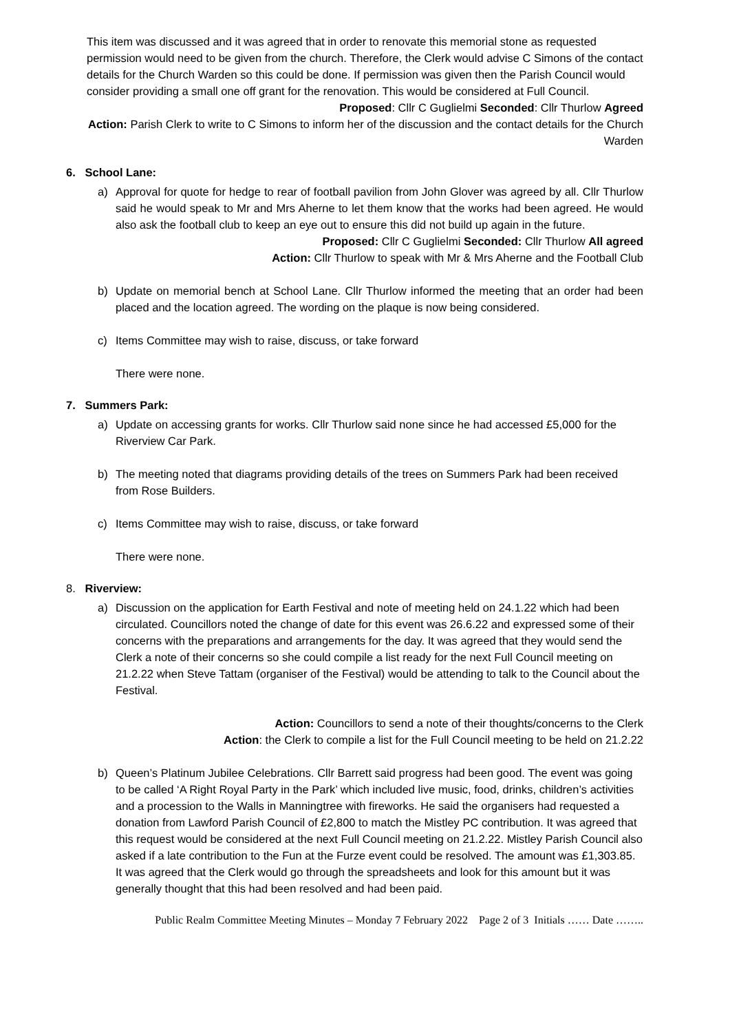This item was discussed and it was agreed that in order to renovate this memorial stone as requested permission would need to be given from the church. Therefore, the Clerk would advise C Simons of the contact details for the Church Warden so this could be done. If permission was given then the Parish Council would consider providing a small one off grant for the renovation. This would be considered at Full Council.
Proposed: Cllr C Guglielmi Seconded: Cllr Thurlow Agreed
Action: Parish Clerk to write to C Simons to inform her of the discussion and the contact details for the Church Warden
6. School Lane:
a) Approval for quote for hedge to rear of football pavilion from John Glover was agreed by all. Cllr Thurlow said he would speak to Mr and Mrs Aherne to let them know that the works had been agreed. He would also ask the football club to keep an eye out to ensure this did not build up again in the future.
Proposed: Cllr C Guglielmi Seconded: Cllr Thurlow All agreed
Action: Cllr Thurlow to speak with Mr & Mrs Aherne and the Football Club
b) Update on memorial bench at School Lane. Cllr Thurlow informed the meeting that an order had been placed and the location agreed. The wording on the plaque is now being considered.
c) Items Committee may wish to raise, discuss, or take forward
There were none.
7. Summers Park:
a) Update on accessing grants for works. Cllr Thurlow said none since he had accessed £5,000 for the Riverview Car Park.
b) The meeting noted that diagrams providing details of the trees on Summers Park had been received from Rose Builders.
c) Items Committee may wish to raise, discuss, or take forward
There were none.
8. Riverview:
a) Discussion on the application for Earth Festival and note of meeting held on 24.1.22 which had been circulated. Councillors noted the change of date for this event was 26.6.22 and expressed some of their concerns with the preparations and arrangements for the day. It was agreed that they would send the Clerk a note of their concerns so she could compile a list ready for the next Full Council meeting on 21.2.22 when Steve Tattam (organiser of the Festival) would be attending to talk to the Council about the Festival.
Action: Councillors to send a note of their thoughts/concerns to the Clerk
Action: the Clerk to compile a list for the Full Council meeting to be held on 21.2.22
b) Queen’s Platinum Jubilee Celebrations. Cllr Barrett said progress had been good. The event was going to be called ‘A Right Royal Party in the Park’ which included live music, food, drinks, children’s activities and a procession to the Walls in Manningtree with fireworks. He said the organisers had requested a donation from Lawford Parish Council of £2,800 to match the Mistley PC contribution. It was agreed that this request would be considered at the next Full Council meeting on 21.2.22. Mistley Parish Council also asked if a late contribution to the Fun at the Furze event could be resolved. The amount was £1,303.85. It was agreed that the Clerk would go through the spreadsheets and look for this amount but it was generally thought that this had been resolved and had been paid.
Public Realm Committee Meeting Minutes – Monday 7 February 2022 Page 2 of 3 Initials …… Date ……..